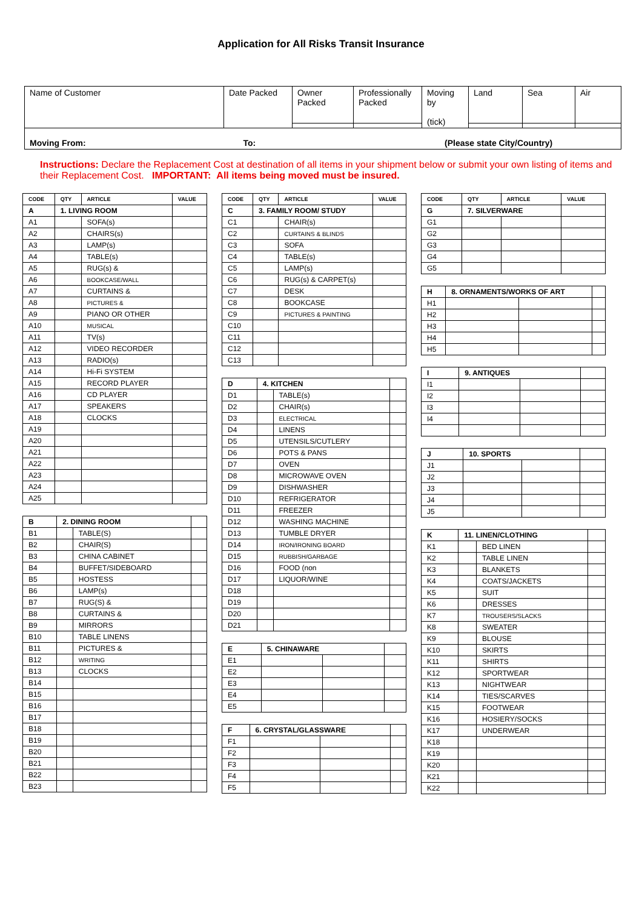Application for All Risks Transit Insurance
| Name of Customer | Date Packed | Owner Packed | Professionally Packed | Moving by (tick) | Land | Sea | Air |
| Moving From: To: (Please state City/Country) | | | | | | | |
Instructions: Declare the Replacement Cost at destination of all items in your shipment below or submit your own listing of items and their Replacement Cost. IMPORTANT: All items being moved must be insured.
| CODE | QTY | ARTICLE | VALUE |
| --- | --- | --- | --- |
| A | 1. LIVING ROOM | | |
| A1 | | SOFA(s) | |
| A2 | | CHAIRS(s) | |
| A3 | | LAMP(s) | |
| A4 | | TABLE(s) | |
| A5 | | RUG(s) & | |
| A6 | | BOOKCASE/WALL | |
| A7 | | CURTAINS & | |
| A8 | | PICTURES & | |
| A9 | | PIANO OR OTHER | |
| A10 | | MUSICAL | |
| A11 | | TV(s) | |
| A12 | | VIDEO RECORDER | |
| A13 | | RADIO(s) | |
| A14 | | Hi-Fi SYSTEM | |
| A15 | | RECORD PLAYER | |
| A16 | | CD PLAYER | |
| A17 | | SPEAKERS | |
| A18 | | CLOCKS | |
| A19 | | | |
| A20 | | | |
| A21 | | | |
| A22 | | | |
| A23 | | | |
| A24 | | | |
| A25 | | | |
| B | 2. DINING ROOM | | |
| B1 | | TABLE(S) | |
| B2 | | CHAIR(S) | |
| B3 | | CHINA CABINET | |
| B4 | | BUFFET/SIDEBOARD | |
| B5 | | HOSTESS | |
| B6 | | LAMP(s) | |
| B7 | | RUG(S) & | |
| B8 | | CURTAINS & | |
| B9 | | MIRRORS | |
| B10 | | TABLE LINENS | |
| B11 | | PICTURES & | |
| B12 | | WRITING | |
| B13 | | CLOCKS | |
| B14 | | | |
| B15 | | | |
| B16 | | | |
| B17 | | | |
| B18 | | | |
| B19 | | | |
| B20 | | | |
| B21 | | | |
| B22 | | | |
| B23 | | | |
| CODE | QTY | ARTICLE | VALUE |
| --- | --- | --- | --- |
| C | 3. FAMILY ROOM/ STUDY | | |
| C1 | | CHAIR(s) | |
| C2 | | CURTAINS & BLINDS | |
| C3 | | SOFA | |
| C4 | | TABLE(s) | |
| C5 | | LAMP(s) | |
| C6 | | RUG(s) & CARPET(s) | |
| C7 | | DESK | |
| C8 | | BOOKCASE | |
| C9 | | PICTURES & PAINTING | |
| C10 | | | |
| C11 | | | |
| C12 | | | |
| C13 | | | |
| D | 4. KITCHEN | | |
| D1 | | TABLE(s) | |
| D2 | | CHAIR(s) | |
| D3 | | ELECTRICAL | |
| D4 | | LINENS | |
| D5 | | UTENSILS/CUTLERY | |
| D6 | | POTS & PANS | |
| D7 | | OVEN | |
| D8 | | MICROWAVE OVEN | |
| D9 | | DISHWASHER | |
| D10 | | REFRIGERATOR | |
| D11 | | FREEZER | |
| D12 | | WASHING MACHINE | |
| D13 | | TUMBLE DRYER | |
| D14 | | IRON/IRONING BOARD | |
| D15 | | RUBBISH/GARBAGE | |
| D16 | | FOOD (non | |
| D17 | | LIQUOR/WINE | |
| D18 | | | |
| D19 | | | |
| D20 | | | |
| D21 | | | |
| E | 5. CHINAWARE | | |
| E1 | | | |
| E2 | | | |
| E3 | | | |
| E4 | | | |
| E5 | | | |
| F | 6. CRYSTAL/GLASSWARE | | |
| F1 | | | |
| F2 | | | |
| F3 | | | |
| F4 | | | |
| F5 | | | |
| CODE | QTY | ARTICLE | VALUE |
| --- | --- | --- | --- |
| G | 7. SILVERWARE | | |
| G1 | | | |
| G2 | | | |
| G3 | | | |
| G4 | | | |
| G5 | | | |
| H | 8. ORNAMENTS/WORKS OF ART | | |
| H1 | | | |
| H2 | | | |
| H3 | | | |
| H4 | | | |
| H5 | | | |
| I | 9. ANTIQUES | | |
| I1 | | | |
| I2 | | | |
| I3 | | | |
| I4 | | | |
| J | 10. SPORTS | | |
| J1 | | | |
| J2 | | | |
| J3 | | | |
| J4 | | | |
| J5 | | | |
| K | 11. LINEN/CLOTHING | | |
| K1 | | BED LINEN | |
| K2 | | TABLE LINEN | |
| K3 | | BLANKETS | |
| K4 | | COATS/JACKETS | |
| K5 | | SUIT | |
| K6 | | DRESSES | |
| K7 | | TROUSERS/SLACKS | |
| K8 | | SWEATER | |
| K9 | | BLOUSE | |
| K10 | | SKIRTS | |
| K11 | | SHIRTS | |
| K12 | | SPORTWEAR | |
| K13 | | NIGHTWEAR | |
| K14 | | TIES/SCARVES | |
| K15 | | FOOTWEAR | |
| K16 | | HOSIERY/SOCKS | |
| K17 | | UNDERWEAR | |
| K18 | | | |
| K19 | | | |
| K20 | | | |
| K21 | | | |
| K22 | | | |